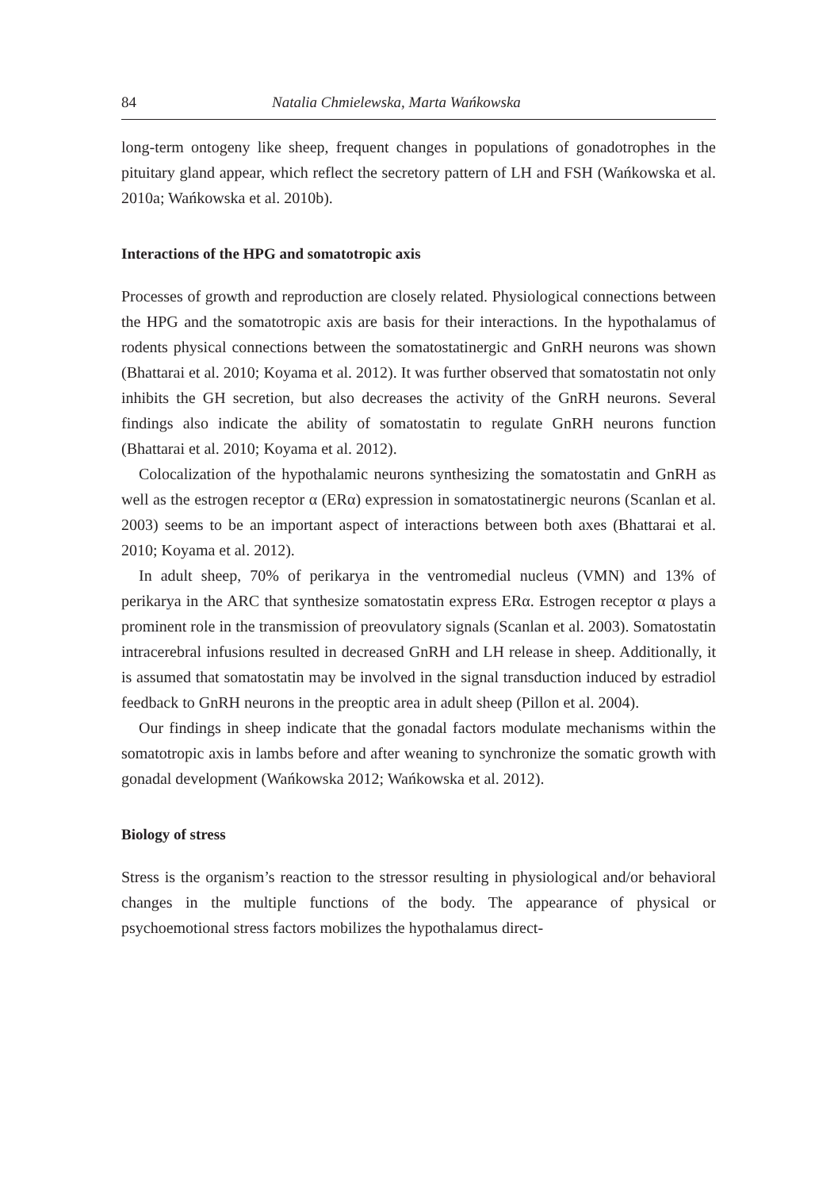84 Natalia Chmielewska, Marta Wańkowska
long-term ontogeny like sheep, frequent changes in populations of gonadotrophes in the pituitary gland appear, which reflect the secretory pattern of LH and FSH (Wańkowska et al. 2010a; Wańkowska et al. 2010b).
Interactions of the HPG and somatotropic axis
Processes of growth and reproduction are closely related. Physiological connections between the HPG and the somatotropic axis are basis for their interactions. In the hypothalamus of rodents physical connections between the somatostatinergic and GnRH neurons was shown (Bhattarai et al. 2010; Koyama et al. 2012). It was further observed that somatostatin not only inhibits the GH secretion, but also decreases the activity of the GnRH neurons. Several findings also indicate the ability of somatostatin to regulate GnRH neurons function (Bhattarai et al. 2010; Koyama et al. 2012).
Colocalization of the hypothalamic neurons synthesizing the somatostatin and GnRH as well as the estrogen receptor α (ERα) expression in somatostatinergic neurons (Scanlan et al. 2003) seems to be an important aspect of interactions between both axes (Bhattarai et al. 2010; Koyama et al. 2012).
In adult sheep, 70% of perikarya in the ventromedial nucleus (VMN) and 13% of perikarya in the ARC that synthesize somatostatin express ERα. Estrogen receptor α plays a prominent role in the transmission of preovulatory signals (Scanlan et al. 2003). Somatostatin intracerebral infusions resulted in decreased GnRH and LH release in sheep. Additionally, it is assumed that somatostatin may be involved in the signal transduction induced by estradiol feedback to GnRH neurons in the preoptic area in adult sheep (Pillon et al. 2004).
Our findings in sheep indicate that the gonadal factors modulate mechanisms within the somatotropic axis in lambs before and after weaning to synchronize the somatic growth with gonadal development (Wańkowska 2012; Wańkowska et al. 2012).
Biology of stress
Stress is the organism’s reaction to the stressor resulting in physiological and/or behavioral changes in the multiple functions of the body. The appearance of physical or psychoemotional stress factors mobilizes the hypothalamus direct-